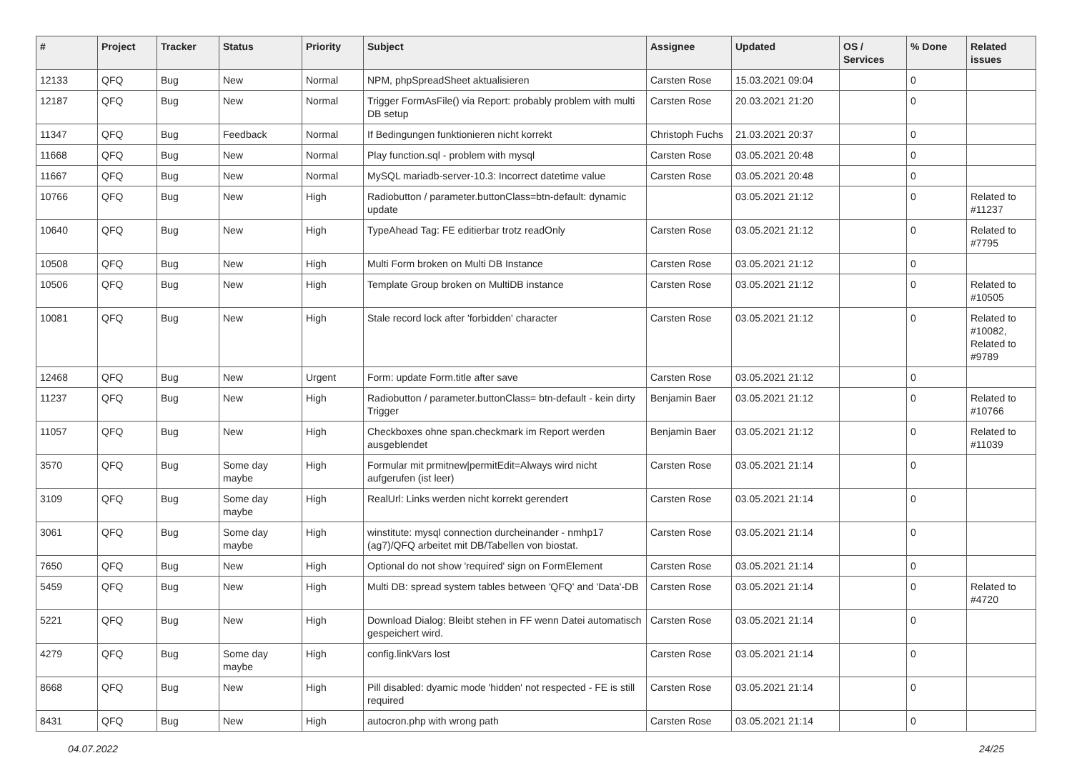| # | Project | Tracker | Status | Priority | Subject | Assignee | Updated | OS / Services | % Done | Related issues |
| --- | --- | --- | --- | --- | --- | --- | --- | --- | --- | --- |
| 12133 | QFQ | Bug | New | Normal | NPM, phpSpreadSheet aktualisieren | Carsten Rose | 15.03.2021 09:04 | | 0 | |
| 12187 | QFQ | Bug | New | Normal | Trigger FormAsFile() via Report: probably problem with multi DB setup | Carsten Rose | 20.03.2021 21:20 | | 0 | |
| 11347 | QFQ | Bug | Feedback | Normal | If Bedingungen funktionieren nicht korrekt | Christoph Fuchs | 21.03.2021 20:37 | | 0 | |
| 11668 | QFQ | Bug | New | Normal | Play function.sql - problem with mysql | Carsten Rose | 03.05.2021 20:48 | | 0 | |
| 11667 | QFQ | Bug | New | Normal | MySQL mariadb-server-10.3: Incorrect datetime value | Carsten Rose | 03.05.2021 20:48 | | 0 | |
| 10766 | QFQ | Bug | New | High | Radiobutton / parameter.buttonClass=btn-default: dynamic update | | 03.05.2021 21:12 | | 0 | Related to #11237 |
| 10640 | QFQ | Bug | New | High | TypeAhead Tag: FE editierbar trotz readOnly | Carsten Rose | 03.05.2021 21:12 | | 0 | Related to #7795 |
| 10508 | QFQ | Bug | New | High | Multi Form broken on Multi DB Instance | Carsten Rose | 03.05.2021 21:12 | | 0 | |
| 10506 | QFQ | Bug | New | High | Template Group broken on MultiDB instance | Carsten Rose | 03.05.2021 21:12 | | 0 | Related to #10505 |
| 10081 | QFQ | Bug | New | High | Stale record lock after 'forbidden' character | Carsten Rose | 03.05.2021 21:12 | | 0 | Related to #10082, Related to #9789 |
| 12468 | QFQ | Bug | New | Urgent | Form: update Form.title after save | Carsten Rose | 03.05.2021 21:12 | | 0 | |
| 11237 | QFQ | Bug | New | High | Radiobutton / parameter.buttonClass= btn-default - kein dirty Trigger | Benjamin Baer | 03.05.2021 21:12 | | 0 | Related to #10766 |
| 11057 | QFQ | Bug | New | High | Checkboxes ohne span.checkmark im Report werden ausgeblendet | Benjamin Baer | 03.05.2021 21:12 | | 0 | Related to #11039 |
| 3570 | QFQ | Bug | Some day maybe | High | Formular mit prmitnew/permitEdit=Always wird nicht aufgerufen (ist leer) | Carsten Rose | 03.05.2021 21:14 | | 0 | |
| 3109 | QFQ | Bug | Some day maybe | High | RealUrl: Links werden nicht korrekt gerendert | Carsten Rose | 03.05.2021 21:14 | | 0 | |
| 3061 | QFQ | Bug | Some day maybe | High | winstitute: mysql connection durcheinander - nmhp17 (ag7)/QFQ arbeitet mit DB/Tabellen von biostat. | Carsten Rose | 03.05.2021 21:14 | | 0 | |
| 7650 | QFQ | Bug | New | High | Optional do not show 'required' sign on FormElement | Carsten Rose | 03.05.2021 21:14 | | 0 | |
| 5459 | QFQ | Bug | New | High | Multi DB: spread system tables between 'QFQ' and 'Data'-DB | Carsten Rose | 03.05.2021 21:14 | | 0 | Related to #4720 |
| 5221 | QFQ | Bug | New | High | Download Dialog: Bleibt stehen in FF wenn Datei automatisch gespeichert wird. | Carsten Rose | 03.05.2021 21:14 | | 0 | |
| 4279 | QFQ | Bug | Some day maybe | High | config.linkVars lost | Carsten Rose | 03.05.2021 21:14 | | 0 | |
| 8668 | QFQ | Bug | New | High | Pill disabled: dyamic mode 'hidden' not respected - FE is still required | Carsten Rose | 03.05.2021 21:14 | | 0 | |
| 8431 | QFQ | Bug | New | High | autocron.php with wrong path | Carsten Rose | 03.05.2021 21:14 | | 0 | |
04.07.2022 24/25